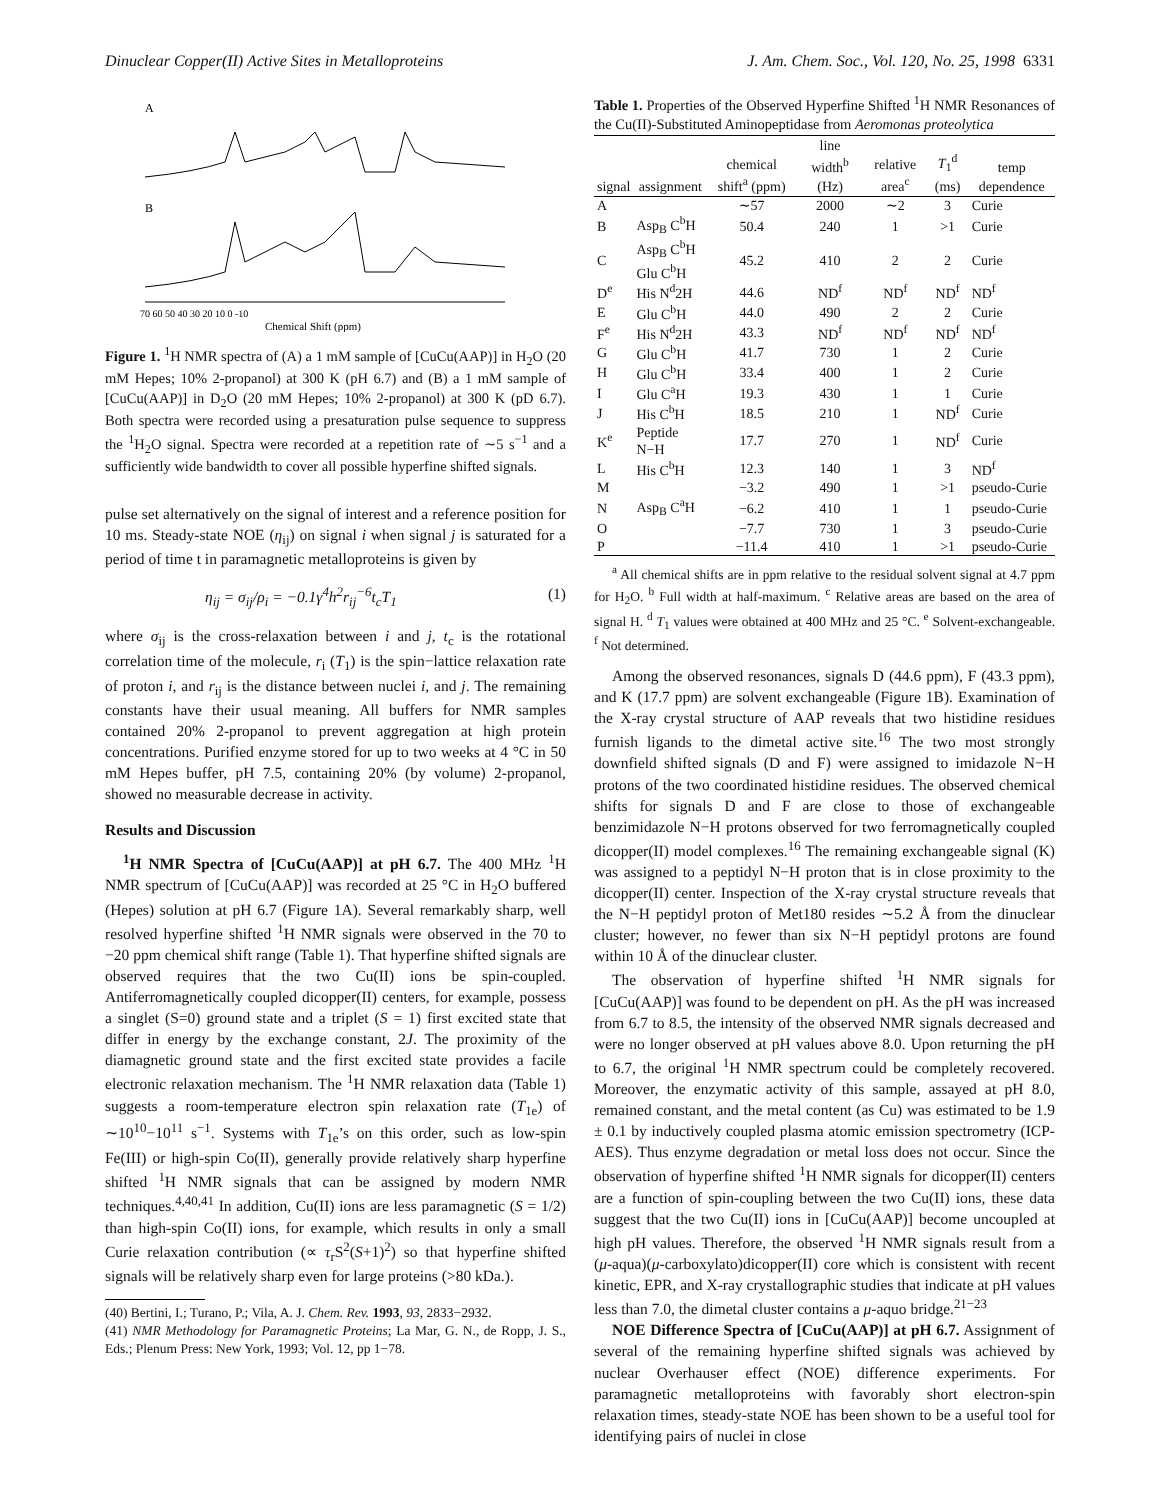Dinuclear Copper(II) Active Sites in Metalloproteins J. Am. Chem. Soc., Vol. 120, No. 25, 1998 6331
A
B
70 60 50 40 30 20 10 0 -10
Chemical Shift (ppm)
Figure 1. <sup>1</sup>H NMR spectra of (A) a 1 mM sample of [CuCu(AAP)] in H<sub>2</sub>O (20 mM Hepes; 10% 2-propanol) at 300 K (pH 6.7) and (B) a 1 mM sample of [CuCu(AAP)] in D<sub>2</sub>O (20 mM Hepes; 10% 2-propanol) at 300 K (pD 6.7). Both spectra were recorded using a presaturation pulse sequence to suppress the <sup>1</sup>H<sub>2</sub>O signal. Spectra were recorded at a repetition rate of ∼5 s<sup>−1</sup> and a sufficiently wide bandwidth to cover all possible hyperfine shifted signals.
pulse set alternatively on the signal of interest and a reference position for 10 ms. Steady-state NOE (η<sub>ij</sub>) on signal i when signal j is saturated for a period of time t in paramagnetic metalloproteins is given by
η<sub>ij</sub> = σ<sub>ij</sub>/ρ<sub>i</sub> = −0.1γ<sup>4</sup>h<sup>2</sup>r<sub>ij</sub><sup>−6</sup>t<sub>c</sub>T<sub>1</sub> (1)
where σ<sub>ij</sub> is the cross-relaxation between i and j, t<sub>c</sub> is the rotational correlation time of the molecule, r<sub>i</sub> (T<sub>1</sub>) is the spin−lattice relaxation rate of proton i, and r<sub>ij</sub> is the distance between nuclei i, and j. The remaining constants have their usual meaning. All buffers for NMR samples contained 20% 2-propanol to prevent aggregation at high protein concentrations. Purified enzyme stored for up to two weeks at 4 °C in 50 mM Hepes buffer, pH 7.5, containing 20% (by volume) 2-propanol, showed no measurable decrease in activity.
Results and Discussion
<sup>1</sup>H NMR Spectra of [CuCu(AAP)] at pH 6.7. The 400 MHz <sup>1</sup>H NMR spectrum of [CuCu(AAP)] was recorded at 25 °C in H<sub>2</sub>O buffered (Hepes) solution at pH 6.7 (Figure 1A). Several remarkably sharp, well resolved hyperfine shifted <sup>1</sup>H NMR signals were observed in the 70 to −20 ppm chemical shift range (Table 1). That hyperfine shifted signals are observed requires that the two Cu(II) ions be spin-coupled. Antiferromagnetically coupled dicopper(II) centers, for example, possess a singlet (S=0) ground state and a triplet (S = 1) first excited state that differ in energy by the exchange constant, 2J. The proximity of the diamagnetic ground state and the first excited state provides a facile electronic relaxation mechanism. The <sup>1</sup>H NMR relaxation data (Table 1) suggests a room-temperature electron spin relaxation rate (T<sub>1e</sub>) of ∼10<sup>10</sup>−10<sup>11</sup> s<sup>−1</sup>. Systems with T<sub>1e</sub>’s on this order, such as low-spin Fe(III) or high-spin Co(II), generally provide relatively sharp hyperfine shifted <sup>1</sup>H NMR signals that can be assigned by modern NMR techniques.<sup>4,40,41</sup> In addition, Cu(II) ions are less paramagnetic (S = 1/2) than high-spin Co(II) ions, for example, which results in only a small Curie relaxation contribution (∝ τ<sub>r</sub>S<sup>2</sup>(S+1)<sup>2</sup>) so that hyperfine shifted signals will be relatively sharp even for large proteins (>80 kDa.).
(40) Bertini, I.; Turano, P.; Vila, A. J. Chem. Rev. 1993, 93, 2833−2932.
(41) NMR Methodology for Paramagnetic Proteins; La Mar, G. N., de Ropp, J. S., Eds.; Plenum Press: New York, 1993; Vol. 12, pp 1−78.
Table 1. Properties of the Observed Hyperfine Shifted <sup>1</sup>H NMR Resonances of the Cu(II)-Substituted Aminopeptidase from Aeromonas proteolytica
| signal | assignment | chemical shift<sup>a</sup> (ppm) | line width<sup>b</sup> (Hz) | relative area<sup>c</sup> | T<sub>1</sub><sup>d</sup> (ms) | temp dependence |
| --- | --- | --- | --- | --- | --- | --- |
| A | | ∼57 | 2000 | ∼2 | 3 | Curie |
| B | Asp<sub>B</sub> C<sup>b</sup>H | 50.4 | 240 | 1 | >1 | Curie |
| C | Asp<sub>B</sub> C<sup>b</sup>H Glu C<sup>b</sup>H | 45.2 | 410 | 2 | 2 | Curie |
| D<sup>e</sup> | His N<sup>d</sup>2H | 44.6 | ND<sup>f</sup> | ND<sup>f</sup> | ND<sup>f</sup> | ND<sup>f</sup> |
| E | Glu C<sup>b</sup>H | 44.0 | 490 | 2 | 2 | Curie |
| F<sup>e</sup> | His N<sup>d</sup>2H | 43.3 | ND<sup>f</sup> | ND<sup>f</sup> | ND<sup>f</sup> | ND<sup>f</sup> |
| G | Glu C<sup>b</sup>H | 41.7 | 730 | 1 | 2 | Curie |
| H | Glu C<sup>b</sup>H | 33.4 | 400 | 1 | 2 | Curie |
| I | Glu C<sup>a</sup>H | 19.3 | 430 | 1 | 1 | Curie |
| J | His C<sup>b</sup>H | 18.5 | 210 | 1 | ND<sup>f</sup> | Curie |
| K<sup>e</sup> | Peptide N−H | 17.7 | 270 | 1 | ND<sup>f</sup> | Curie |
| L | His C<sup>b</sup>H | 12.3 | 140 | 1 | 3 | ND<sup>f</sup> |
| M | | −3.2 | 490 | 1 | >1 | pseudo-Curie |
| N | Asp<sub>B</sub> C<sup>a</sup>H | −6.2 | 410 | 1 | 1 | pseudo-Curie |
| O | | −7.7 | 730 | 1 | 3 | pseudo-Curie |
| P | | −11.4 | 410 | 1 | >1 | pseudo-Curie |
<sup>a</sup> All chemical shifts are in ppm relative to the residual solvent signal at 4.7 ppm for H<sub>2</sub>O. <sup>b</sup> Full width at half-maximum. <sup>c</sup> Relative areas are based on the area of signal H. <sup>d</sup> T<sub>1</sub> values were obtained at 400 MHz and 25 °C. <sup>e</sup> Solvent-exchangeable. <sup>f</sup> Not determined.
Among the observed resonances, signals D (44.6 ppm), F (43.3 ppm), and K (17.7 ppm) are solvent exchangeable (Figure 1B). Examination of the X-ray crystal structure of AAP reveals that two histidine residues furnish ligands to the dimetal active site.<sup>16</sup> The two most strongly downfield shifted signals (D and F) were assigned to imidazole N−H protons of the two coordinated histidine residues. The observed chemical shifts for signals D and F are close to those of exchangeable benzimidazole N−H protons observed for two ferromagnetically coupled dicopper(II) model complexes.<sup>16</sup> The remaining exchangeable signal (K) was assigned to a peptidyl N−H proton that is in close proximity to the dicopper(II) center. Inspection of the X-ray crystal structure reveals that the N−H peptidyl proton of Met180 resides ∼5.2 Å from the dinuclear cluster; however, no fewer than six N−H peptidyl protons are found within 10 Å of the dinuclear cluster.
The observation of hyperfine shifted <sup>1</sup>H NMR signals for [CuCu(AAP)] was found to be dependent on pH. As the pH was increased from 6.7 to 8.5, the intensity of the observed NMR signals decreased and were no longer observed at pH values above 8.0. Upon returning the pH to 6.7, the original <sup>1</sup>H NMR spectrum could be completely recovered. Moreover, the enzymatic activity of this sample, assayed at pH 8.0, remained constant, and the metal content (as Cu) was estimated to be 1.9 ± 0.1 by inductively coupled plasma atomic emission spectrometry (ICP-AES). Thus enzyme degradation or metal loss does not occur. Since the observation of hyperfine shifted <sup>1</sup>H NMR signals for dicopper(II) centers are a function of spin-coupling between the two Cu(II) ions, these data suggest that the two Cu(II) ions in [CuCu(AAP)] become uncoupled at high pH values. Therefore, the observed <sup>1</sup>H NMR signals result from a (μ-aqua)(μ-carboxylato)dicopper(II) core which is consistent with recent kinetic, EPR, and X-ray crystallographic studies that indicate at pH values less than 7.0, the dimetal cluster contains a μ-aquo bridge.<sup>21−23</sup>
NOE Difference Spectra of [CuCu(AAP)] at pH 6.7. Assignment of several of the remaining hyperfine shifted signals was achieved by nuclear Overhauser effect (NOE) difference experiments. For paramagnetic metalloproteins with favorably short electron-spin relaxation times, steady-state NOE has been shown to be a useful tool for identifying pairs of nuclei in close